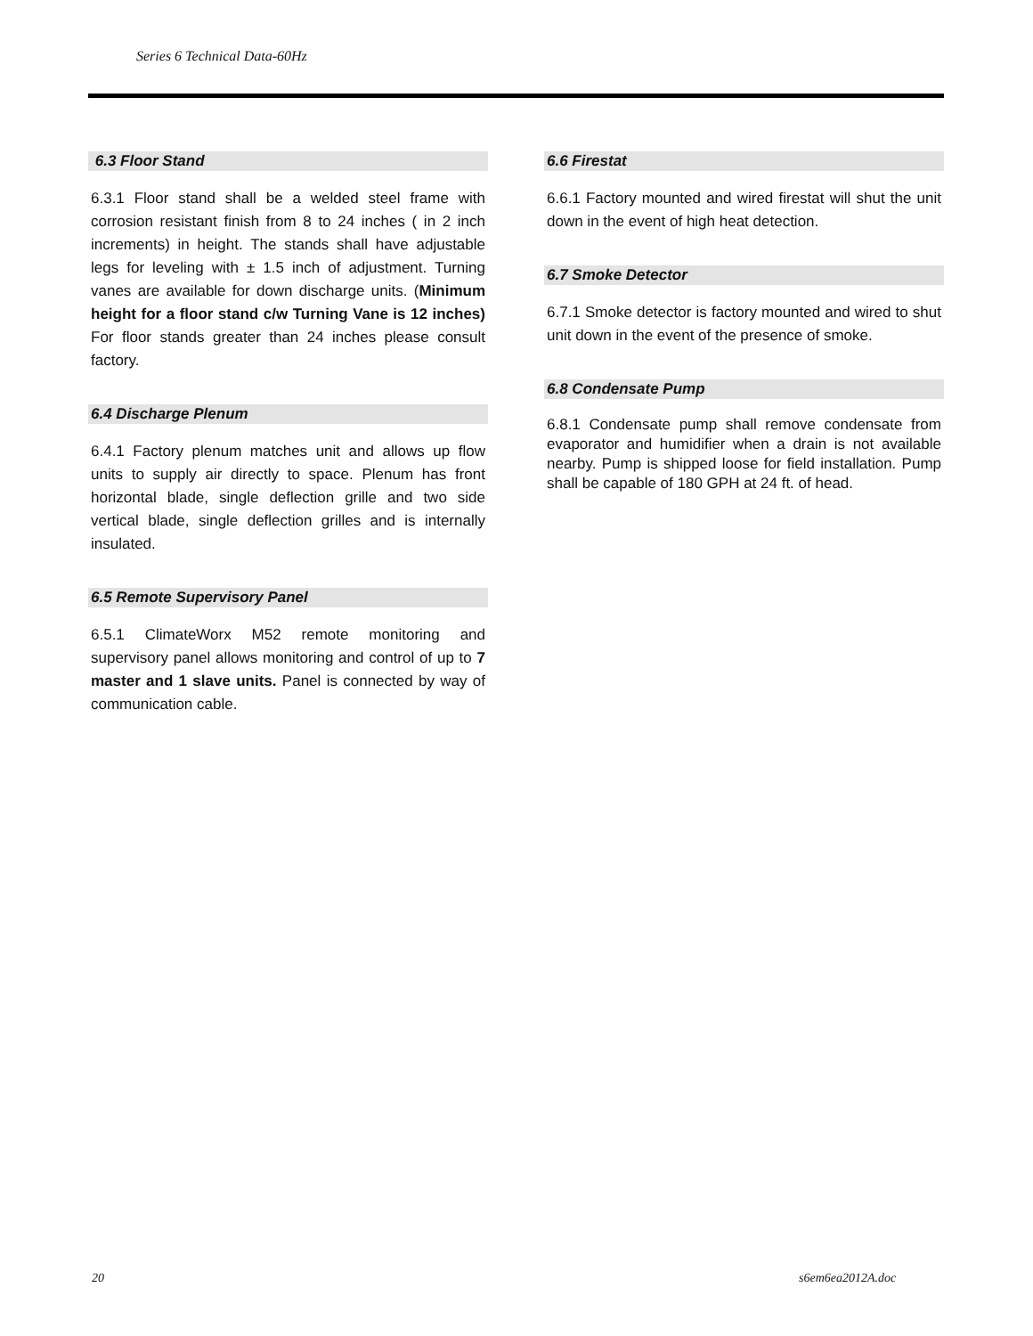Series 6 Technical Data-60Hz
6.3 Floor Stand
6.3.1 Floor stand shall be a welded steel frame with corrosion resistant finish from 8 to 24 inches ( in 2 inch increments) in height. The stands shall have adjustable legs for leveling with ± 1.5 inch of adjustment. Turning vanes are available for down discharge units. (Minimum height for a floor stand c/w Turning Vane is 12 inches) For floor stands greater than 24 inches please consult factory.
6.4 Discharge Plenum
6.4.1 Factory plenum matches unit and allows up flow units to supply air directly to space. Plenum has front horizontal blade, single deflection grille and two side vertical blade, single deflection grilles and is internally insulated.
6.5 Remote Supervisory Panel
6.5.1 ClimateWorx M52 remote monitoring and supervisory panel allows monitoring and control of up to 7 master and 1 slave units. Panel is connected by way of communication cable.
6.6 Firestat
6.6.1 Factory mounted and wired firestat will shut the unit down in the event of high heat detection.
6.7 Smoke Detector
6.7.1 Smoke detector is factory mounted and wired to shut unit down in the event of the presence of smoke.
6.8 Condensate Pump
6.8.1 Condensate pump shall remove condensate from evaporator and humidifier when a drain is not available nearby. Pump is shipped loose for field installation. Pump shall be capable of 180 GPH at 24 ft. of head.
20 s6em6ea2012A.doc